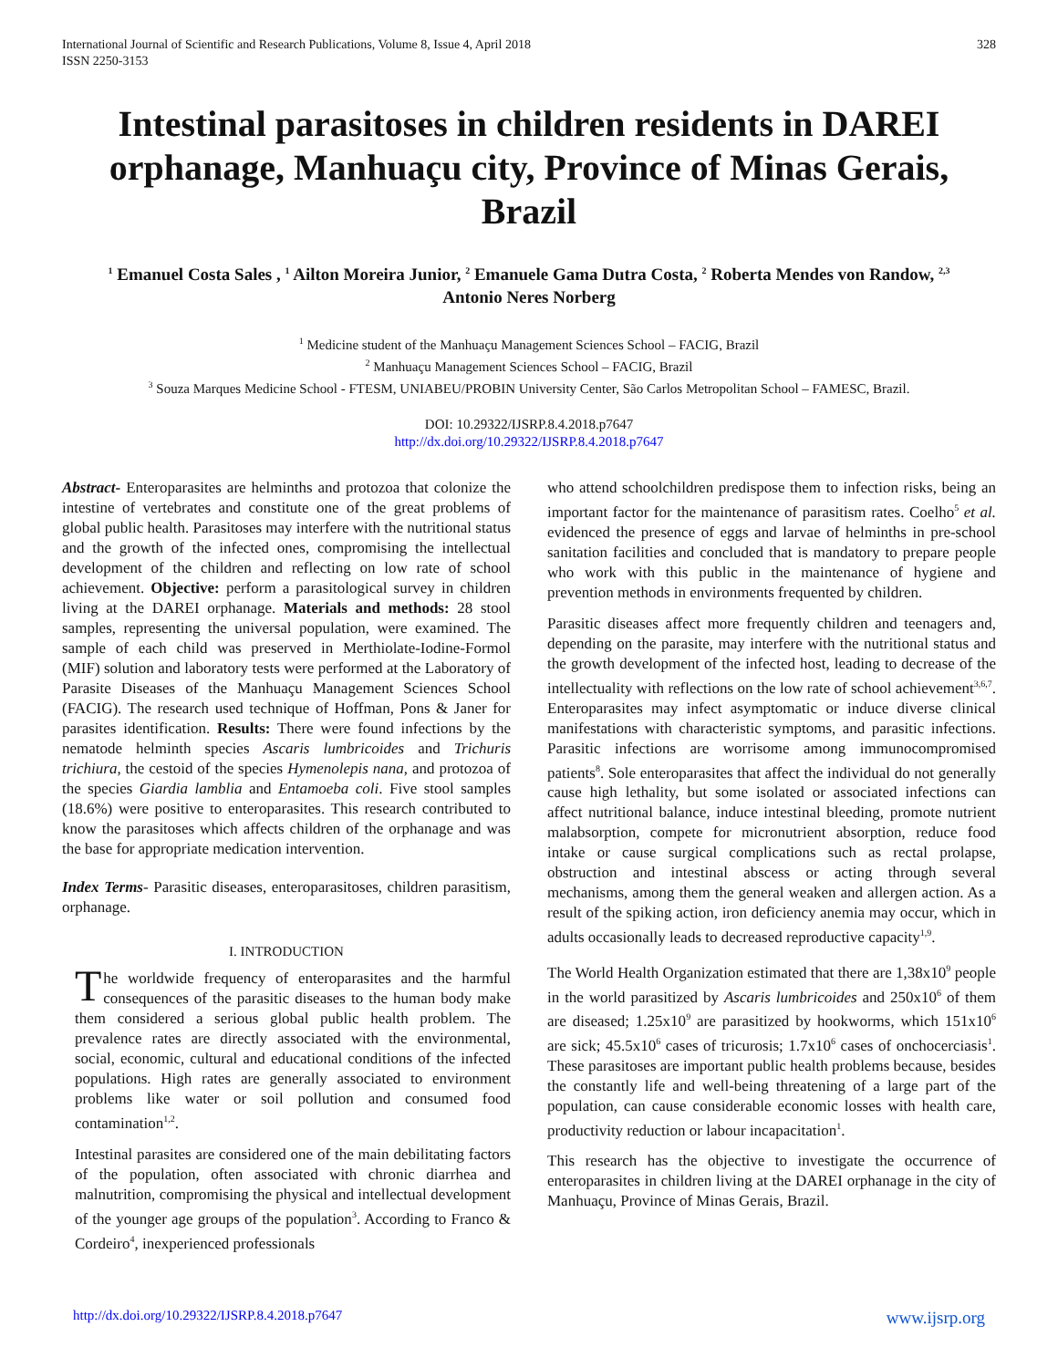International Journal of Scientific and Research Publications, Volume 8, Issue 4, April 2018
ISSN 2250-3153
328
Intestinal parasitoses in children residents in DAREI orphanage, Manhuaçu city, Province of Minas Gerais, Brazil
<sup>1</sup> Emanuel Costa Sales , <sup>1</sup> Ailton Moreira Junior, <sup>2</sup> Emanuele Gama Dutra Costa, <sup>2</sup> Roberta Mendes von Randow, <sup>2,3</sup>
Antonio Neres Norberg
<sup>1</sup> Medicine student of the Manhuaçu Management Sciences School – FACIG, Brazil
<sup>2</sup> Manhuaçu Management Sciences School – FACIG, Brazil
<sup>3</sup> Souza Marques Medicine School - FTESM, UNIABEU/PROBIN University Center, São Carlos Metropolitan School – FAMESC, Brazil.
DOI: 10.29322/IJSRP.8.4.2018.p7647
http://dx.doi.org/10.29322/IJSRP.8.4.2018.p7647
Abstract- Enteroparasites are helminths and protozoa that colonize the intestine of vertebrates and constitute one of the great problems of global public health. Parasitoses may interfere with the nutritional status and the growth of the infected ones, compromising the intellectual development of the children and reflecting on low rate of school achievement. Objective: perform a parasitological survey in children living at the DAREI orphanage. Materials and methods: 28 stool samples, representing the universal population, were examined. The sample of each child was preserved in Merthiolate-Iodine-Formol (MIF) solution and laboratory tests were performed at the Laboratory of Parasite Diseases of the Manhuaçu Management Sciences School (FACIG). The research used technique of Hoffman, Pons & Janer for parasites identification. Results: There were found infections by the nematode helminth species Ascaris lumbricoides and Trichuris trichiura, the cestoid of the species Hymenolepis nana, and protozoa of the species Giardia lamblia and Entamoeba coli. Five stool samples (18.6%) were positive to enteroparasites. This research contributed to know the parasitoses which affects children of the orphanage and was the base for appropriate medication intervention.
Index Terms- Parasitic diseases, enteroparasitoses, children parasitism, orphanage.
I. INTRODUCTION
The worldwide frequency of enteroparasites and the harmful consequences of the parasitic diseases to the human body make them considered a serious global public health problem. The prevalence rates are directly associated with the environmental, social, economic, cultural and educational conditions of the infected populations. High rates are generally associated to environment problems like water or soil pollution and consumed food contamination<sup>1,2</sup>.
Intestinal parasites are considered one of the main debilitating factors of the population, often associated with chronic diarrhea and malnutrition, compromising the physical and intellectual development of the younger age groups of the population<sup>3</sup>. According to Franco & Cordeiro<sup>4</sup>, inexperienced professionals
who attend schoolchildren predispose them to infection risks, being an important factor for the maintenance of parasitism rates. Coelho<sup>5</sup> et al. evidenced the presence of eggs and larvae of helminths in pre-school sanitation facilities and concluded that is mandatory to prepare people who work with this public in the maintenance of hygiene and prevention methods in environments frequented by children.
Parasitic diseases affect more frequently children and teenagers and, depending on the parasite, may interfere with the nutritional status and the growth development of the infected host, leading to decrease of the intellectuality with reflections on the low rate of school achievement<sup>3,6,7</sup>. Enteroparasites may infect asymptomatic or induce diverse clinical manifestations with characteristic symptoms, and parasitic infections. Parasitic infections are worrisome among immunocompromised patients<sup>8</sup>. Sole enteroparasites that affect the individual do not generally cause high lethality, but some isolated or associated infections can affect nutritional balance, induce intestinal bleeding, promote nutrient malabsorption, compete for micronutrient absorption, reduce food intake or cause surgical complications such as rectal prolapse, obstruction and intestinal abscess or acting through several mechanisms, among them the general weaken and allergen action. As a result of the spiking action, iron deficiency anemia may occur, which in adults occasionally leads to decreased reproductive capacity<sup>1,9</sup>.
The World Health Organization estimated that there are 1,38x10<sup>9</sup> people in the world parasitized by Ascaris lumbricoides and 250x10<sup>6</sup> of them are diseased; 1.25x10<sup>9</sup> are parasitized by hookworms, which 151x10<sup>6</sup> are sick; 45.5x10<sup>6</sup> cases of tricurosis; 1.7x10<sup>6</sup> cases of onchocerciasis<sup>1</sup>. These parasitoses are important public health problems because, besides the constantly life and well-being threatening of a large part of the population, can cause considerable economic losses with health care, productivity reduction or labour incapacitation<sup>1</sup>.
This research has the objective to investigate the occurrence of enteroparasites in children living at the DAREI orphanage in the city of Manhuaçu, Province of Minas Gerais, Brazil.
http://dx.doi.org/10.29322/IJSRP.8.4.2018.p7647 www.ijsrp.org